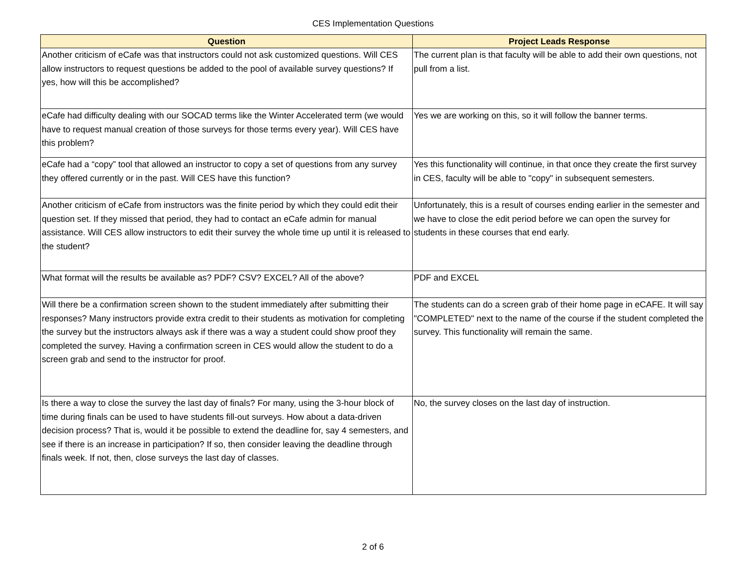CES Implementation Questions
| Question | Project Leads Response |
| --- | --- |
| Another criticism of eCafe was that instructors could not ask customized questions. Will CES allow instructors to request questions be added to the pool of available survey questions? If yes, how will this be accomplished? | The current plan is that faculty will be able to add their own questions, not pull from a list. |
| eCafe had difficulty dealing with our SOCAD terms like the Winter Accelerated term (we would have to request manual creation of those surveys for those terms every year). Will CES have this problem? | Yes we are working on this, so it will follow the banner terms. |
| eCafe had a “copy” tool that allowed an instructor to copy a set of questions from any survey they offered currently or in the past. Will CES have this function? | Yes this functionality will continue, in that once they create the first survey in CES, faculty will be able to "copy" in subsequent semesters. |
| Another criticism of eCafe from instructors was the finite period by which they could edit their question set. If they missed that period, they had to contact an eCafe admin for manual assistance. Will CES allow instructors to edit their survey the whole time up until it is released to the student? | Unfortunately, this is a result of courses ending earlier in the semester and we have to close the edit period before we can open the survey for students in these courses that end early. |
| What format will the results be available as? PDF? CSV? EXCEL? All of the above? | PDF and EXCEL |
| Will there be a confirmation screen shown to the student immediately after submitting their responses? Many instructors provide extra credit to their students as motivation for completing the survey but the instructors always ask if there was a way a student could show proof they completed the survey. Having a confirmation screen in CES would allow the student to do a screen grab and send to the instructor for proof. | The students can do a screen grab of their home page in eCAFE. It will say "COMPLETED" next to the name of the course if the student completed the survey. This functionality will remain the same. |
| Is there a way to close the survey the last day of finals? For many, using the 3-hour block of time during finals can be used to have students fill-out surveys. How about a data-driven decision process? That is, would it be possible to extend the deadline for, say 4 semesters, and see if there is an increase in participation? If so, then consider leaving the deadline through finals week. If not, then, close surveys the last day of classes. | No, the survey closes on the last day of instruction. |
2 of 6